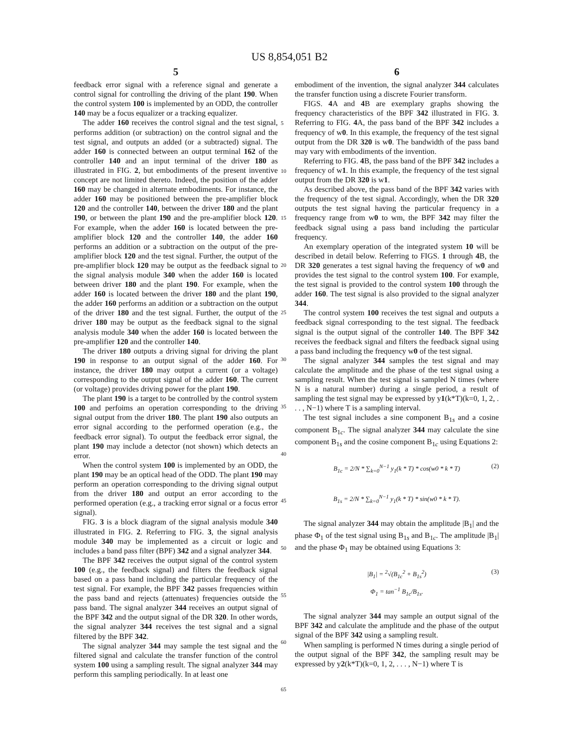US 8,854,051 B2
5
feedback error signal with a reference signal and generate a control signal for controlling the driving of the plant 190. When the control system 100 is implemented by an ODD, the controller 140 may be a focus equalizer or a tracking equalizer.
The adder 160 receives the control signal and the test signal, performs addition (or subtraction) on the control signal and the test signal, and outputs an added (or a subtracted) signal. The adder 160 is connected between an output terminal 162 of the controller 140 and an input terminal of the driver 180 as illustrated in FIG. 2, but embodiments of the present inventive concept are not limited thereto. Indeed, the position of the adder 160 may be changed in alternate embodiments. For instance, the adder 160 may be positioned between the pre-amplifier block 120 and the controller 140, between the driver 180 and the plant 190, or between the plant 190 and the pre-amplifier block 120. For example, when the adder 160 is located between the pre-amplifier block 120 and the controller 140, the adder 160 performs an addition or a subtraction on the output of the pre-amplifier block 120 and the test signal. Further, the output of the pre-amplifier block 120 may be output as the feedback signal to the signal analysis module 340 when the adder 160 is located between driver 180 and the plant 190. For example, when the adder 160 is located between the driver 180 and the plant 190, the adder 160 performs an addition or a subtraction on the output of the driver 180 and the test signal. Further, the output of the driver 180 may be output as the feedback signal to the signal analysis module 340 when the adder 160 is located between the pre-amplifier 120 and the controller 140.
The driver 180 outputs a driving signal for driving the plant 190 in response to an output signal of the adder 160. For instance, the driver 180 may output a current (or a voltage) corresponding to the output signal of the adder 160. The current (or voltage) provides driving power for the plant 190.
The plant 190 is a target to be controlled by the control system 100 and perfoims an operation corresponding to the driving signal output from the driver 180. The plant 190 also outputs an error signal according to the performed operation (e.g., the feedback error signal). To output the feedback error signal, the plant 190 may include a detector (not shown) which detects an error.
When the control system 100 is implemented by an ODD, the plant 190 may be an optical head of the ODD. The plant 190 may perform an operation corresponding to the driving signal output from the driver 180 and output an error according to the performed operation (e.g., a tracking error signal or a focus error signal).
FIG. 3 is a block diagram of the signal analysis module 340 illustrated in FIG. 2. Referring to FIG. 3, the signal analysis module 340 may be implemented as a circuit or logic and includes a band pass filter (BPF) 342 and a signal analyzer 344.
The BPF 342 receives the output signal of the control system 100 (e.g., the feedback signal) and filters the feedback signal based on a pass band including the particular frequency of the test signal. For example, the BPF 342 passes frequencies within the pass band and rejects (attenuates) frequencies outside the pass band. The signal analyzer 344 receives an output signal of the BPF 342 and the output signal of the DR 320. In other words, the signal analyzer 344 receives the test signal and a signal filtered by the BPF 342.
The signal analyzer 344 may sample the test signal and the filtered signal and calculate the transfer function of the control system 100 using a sampling result. The signal analyzer 344 may perform this sampling periodically. In at least one
6
embodiment of the invention, the signal analyzer 344 calculates the transfer function using a discrete Fourier transform.
FIGS. 4 A and 4 B are exemplary graphs showing the frequency characteristics of the BPF 342 illustrated in FIG. 3. Referring to FIG. 4 A, the pass band of the BPF 342 includes a frequency of w0. In this example, the frequency of the test signal output from the DR 320 is w0. The bandwidth of the pass band may vary with embodiments of the invention.
Referring to FIG. 4 B, the pass band of the BPF 342 includes a frequency of w1. In this example, the frequency of the test signal output from the DR 320 is w1.
As described above, the pass band of the BPF 342 varies with the frequency of the test signal. Accordingly, when the DR 320 outputs the test signal having the particular frequency in a frequency range from w0 to wm, the BPF 342 may filter the feedback signal using a pass band including the particular frequency.
An exemplary operation of the integrated system 10 will be described in detail below. Referring to FIGS. 1 through 4 B, the DR 320 generates a test signal having the frequency of w0 and provides the test signal to the control system 100. For example, the test signal is provided to the control system 100 through the adder 160. The test signal is also provided to the signal analyzer 344.
The control system 100 receives the test signal and outputs a feedback signal corresponding to the test signal. The feedback signal is the output signal of the controller 140. The BPF 342 receives the feedback signal and filters the feedback signal using a pass band including the frequency w0 of the test signal.
The signal analyzer 344 samples the test signal and may calculate the amplitude and the phase of the test signal using a sampling result. When the test signal is sampled N times (where N is a natural number) during a single period, a result of sampling the test signal may be expressed by y1(k*T)(k=0, 1, 2, . . . , N−1) where T is a sampling interval.
The test signal includes a sine component B<sub>1s</sub> and a cosine component B<sub>1c</sub>. The signal analyzer 344 may calculate the sine component B<sub>1s</sub> and the cosine component B<sub>1c</sub> using Equations 2:
(2) B<sub>1c</sub> = 2/N * ∑<sub>k=0</sub><sup>N−1</sup> y<sub>1</sub>(k * T) * cos(w0 * k * T)
B<sub>1s</sub> = 2/N * ∑<sub>k=0</sub><sup>N−1</sup> y<sub>1</sub>(k * T) * sin(w0 * k * T).
The signal analyzer 344 may obtain the amplitude |B<sub>1</sub>| and the phase Φ<sub>1</sub> of the test signal using B<sub>1s</sub> and B<sub>1c</sub>. The amplitude |B<sub>1</sub>| and the phase Φ<sub>1</sub> may be obtained using Equations 3:
(3) |B<sub>1</sub>| = <sup>2</sup>√(B<sub>1c</sub><sup>2</sup> + B<sub>1s</sub><sup>2</sup>)
Φ<sub>1</sub> = tan<sup>−1</sup> B<sub>1c</sub>/B<sub>1s</sub>.
The signal analyzer 344 may sample an output signal of the BPF 342 and calculate the amplitude and the phase of the output signal of the BPF 342 using a sampling result.
When sampling is performed N times during a single period of the output signal of the BPF 342, the sampling result may be expressed by y2(k*T)(k=0, 1, 2, . . . , N−1) where T is
5
10
15
20
25
30
35
40
45
50
55
60
65